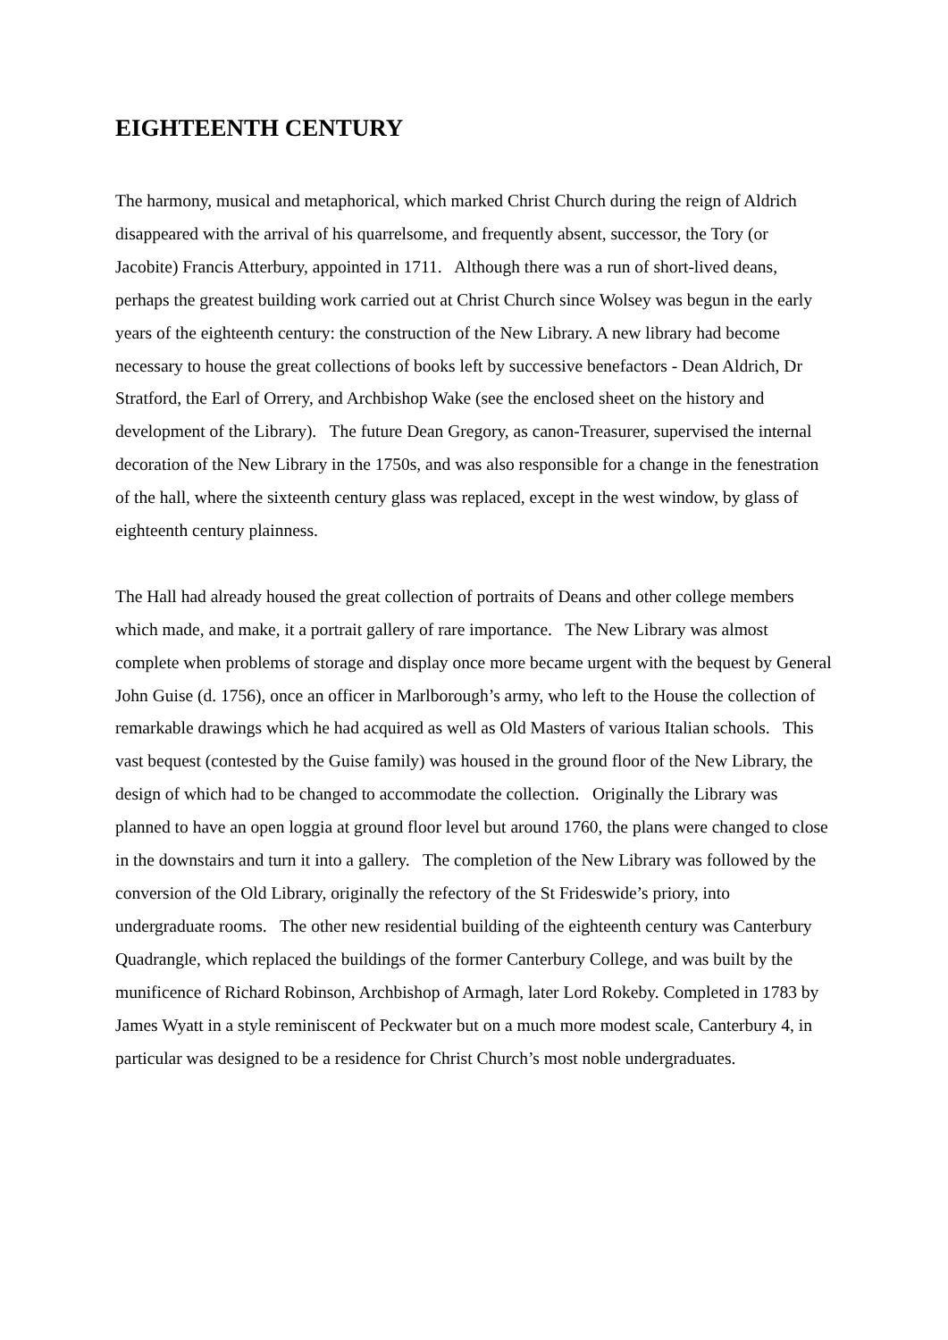EIGHTEENTH CENTURY
The harmony, musical and metaphorical, which marked Christ Church during the reign of Aldrich disappeared with the arrival of his quarrelsome, and frequently absent, successor, the Tory (or Jacobite) Francis Atterbury, appointed in 1711. Although there was a run of short-lived deans, perhaps the greatest building work carried out at Christ Church since Wolsey was begun in the early years of the eighteenth century: the construction of the New Library. A new library had become necessary to house the great collections of books left by successive benefactors - Dean Aldrich, Dr Stratford, the Earl of Orrery, and Archbishop Wake (see the enclosed sheet on the history and development of the Library). The future Dean Gregory, as canon-Treasurer, supervised the internal decoration of the New Library in the 1750s, and was also responsible for a change in the fenestration of the hall, where the sixteenth century glass was replaced, except in the west window, by glass of eighteenth century plainness.
The Hall had already housed the great collection of portraits of Deans and other college members which made, and make, it a portrait gallery of rare importance. The New Library was almost complete when problems of storage and display once more became urgent with the bequest by General John Guise (d. 1756), once an officer in Marlborough’s army, who left to the House the collection of remarkable drawings which he had acquired as well as Old Masters of various Italian schools. This vast bequest (contested by the Guise family) was housed in the ground floor of the New Library, the design of which had to be changed to accommodate the collection. Originally the Library was planned to have an open loggia at ground floor level but around 1760, the plans were changed to close in the downstairs and turn it into a gallery. The completion of the New Library was followed by the conversion of the Old Library, originally the refectory of the St Frideswide’s priory, into undergraduate rooms. The other new residential building of the eighteenth century was Canterbury Quadrangle, which replaced the buildings of the former Canterbury College, and was built by the munificence of Richard Robinson, Archbishop of Armagh, later Lord Rokeby. Completed in 1783 by James Wyatt in a style reminiscent of Peckwater but on a much more modest scale, Canterbury 4, in particular was designed to be a residence for Christ Church’s most noble undergraduates.